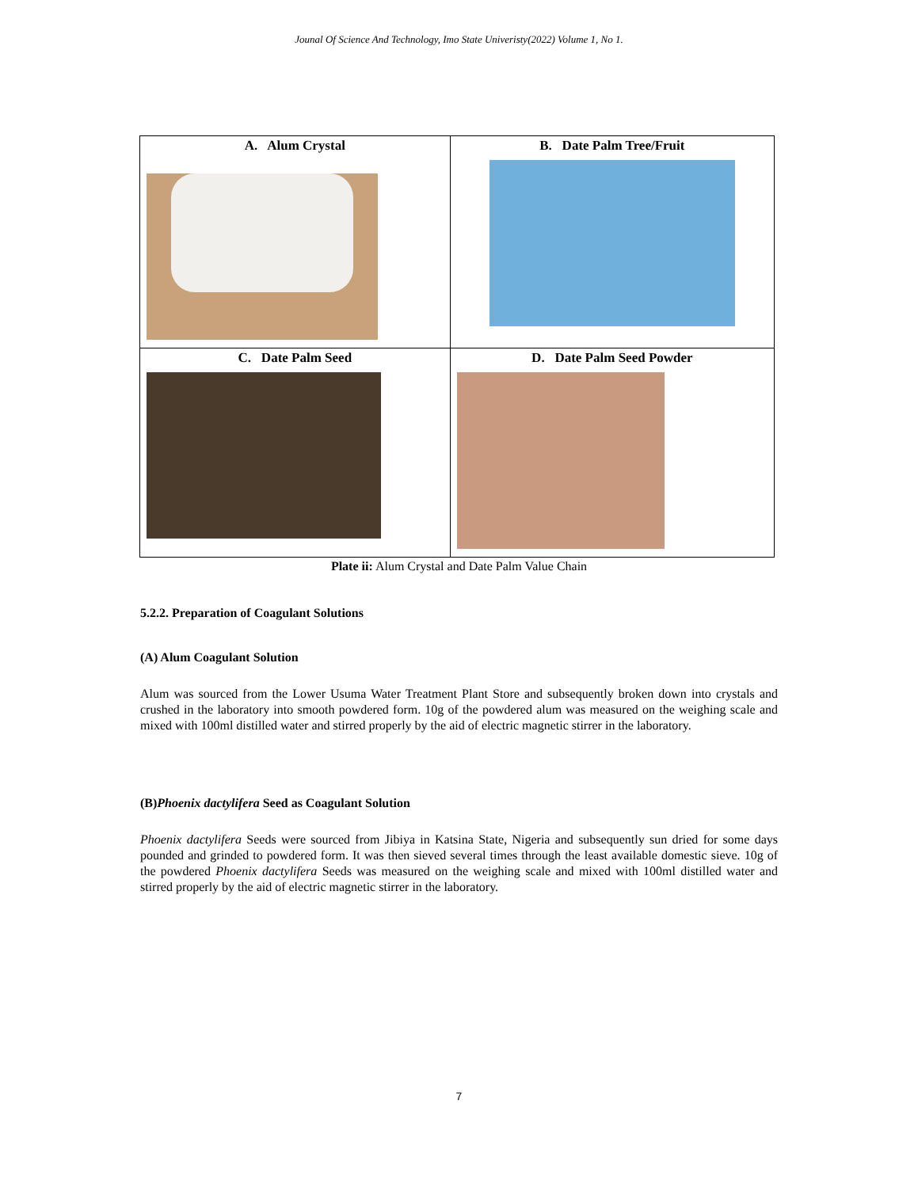Jounal Of Science And Technology, Imo State Univeristy(2022) Volume 1, No 1.
| A. Alum Crystal | B. Date Palm Tree/Fruit |
| C. Date Palm Seed | D. Date Palm Seed Powder |
Plate ii: Alum Crystal and Date Palm Value Chain
5.2.2. Preparation of Coagulant Solutions
(A) Alum Coagulant Solution
Alum was sourced from the Lower Usuma Water Treatment Plant Store and subsequently broken down into crystals and crushed in the laboratory into smooth powdered form. 10g of the powdered alum was measured on the weighing scale and mixed with 100ml distilled water and stirred properly by the aid of electric magnetic stirrer in the laboratory.
(B)Phoenix dactylifera Seed as Coagulant Solution
Phoenix dactylifera Seeds were sourced from Jibiya in Katsina State, Nigeria and subsequently sun dried for some days pounded and grinded to powdered form. It was then sieved several times through the least available domestic sieve. 10g of the powdered Phoenix dactylifera Seeds was measured on the weighing scale and mixed with 100ml distilled water and stirred properly by the aid of electric magnetic stirrer in the laboratory.
7